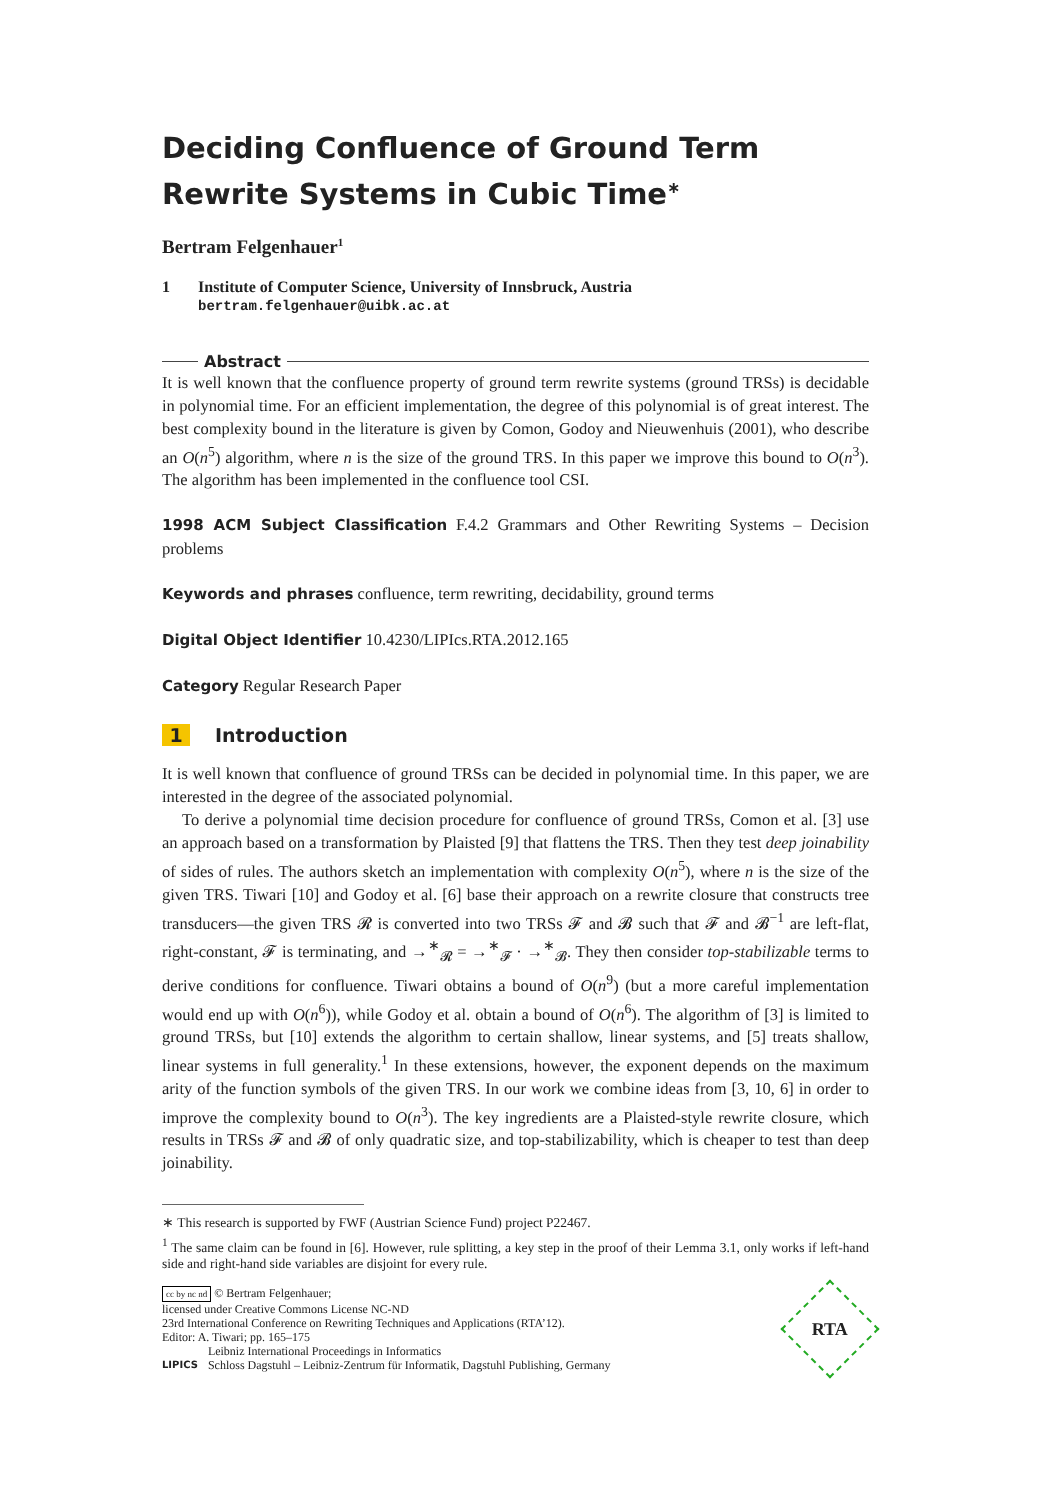Deciding Confluence of Ground Term Rewrite Systems in Cubic Time<sup>∗</sup>
Bertram Felgenhauer<sup>1</sup>
1 Institute of Computer Science, University of Innsbruck, Austria
bertram.felgenhauer@uibk.ac.at
Abstract
It is well known that the confluence property of ground term rewrite systems (ground TRSs) is decidable in polynomial time. For an efficient implementation, the degree of this polynomial is of great interest. The best complexity bound in the literature is given by Comon, Godoy and Nieuwenhuis (2001), who describe an O(n<sup>5</sup>) algorithm, where n is the size of the ground TRS. In this paper we improve this bound to O(n<sup>3</sup>). The algorithm has been implemented in the confluence tool CSI.
1998 ACM Subject Classification F.4.2 Grammars and Other Rewriting Systems – Decision problems
Keywords and phrases confluence, term rewriting, decidability, ground terms
Digital Object Identifier 10.4230/LIPIcs.RTA.2012.165
Category Regular Research Paper
1 Introduction
It is well known that confluence of ground TRSs can be decided in polynomial time. In this paper, we are interested in the degree of the associated polynomial.
To derive a polynomial time decision procedure for confluence of ground TRSs, Comon et al. [3] use an approach based on a transformation by Plaisted [9] that flattens the TRS. Then they test deep joinability of sides of rules. The authors sketch an implementation with complexity O(n<sup>5</sup>), where n is the size of the given TRS. Tiwari [10] and Godoy et al. [6] base their approach on a rewrite closure that constructs tree transducers—the given TRS 𝓡 is converted into two TRSs 𝓕 and 𝓑 such that 𝓕 and 𝓑<sup>−1</sup> are left-flat, right-constant, 𝓕 is terminating, and →<sup>∗</sup><sub>𝓡</sub> = →<sup>∗</sup><sub>𝓕</sub> · →<sup>∗</sup><sub>𝓑</sub>. They then consider top-stabilizable terms to derive conditions for confluence. Tiwari obtains a bound of O(n<sup>9</sup>) (but a more careful implementation would end up with O(n<sup>6</sup>)), while Godoy et al. obtain a bound of O(n<sup>6</sup>). The algorithm of [3] is limited to ground TRSs, but [10] extends the algorithm to certain shallow, linear systems, and [5] treats shallow, linear systems in full generality.<sup>1</sup> In these extensions, however, the exponent depends on the maximum arity of the function symbols of the given TRS. In our work we combine ideas from [3, 10, 6] in order to improve the complexity bound to O(n<sup>3</sup>). The key ingredients are a Plaisted-style rewrite closure, which results in TRSs 𝓕 and 𝓑 of only quadratic size, and top-stabilizability, which is cheaper to test than deep joinability.
∗ This research is supported by FWF (Austrian Science Fund) project P22467.
<sup>1</sup> The same claim can be found in [6]. However, rule splitting, a key step in the proof of their Lemma 3.1, only works if left-hand side and right-hand side variables are disjoint for every rule.
cc by nc nd © Bertram Felgenhauer;
licensed under Creative Commons License NC-ND
23rd International Conference on Rewriting Techniques and Applications (RTA’12).
Editor: A. Tiwari; pp. 165–175
LIPICS Leibniz International Proceedings in Informatics
Schloss Dagstuhl – Leibniz-Zentrum für Informatik, Dagstuhl Publishing, Germany
RTA